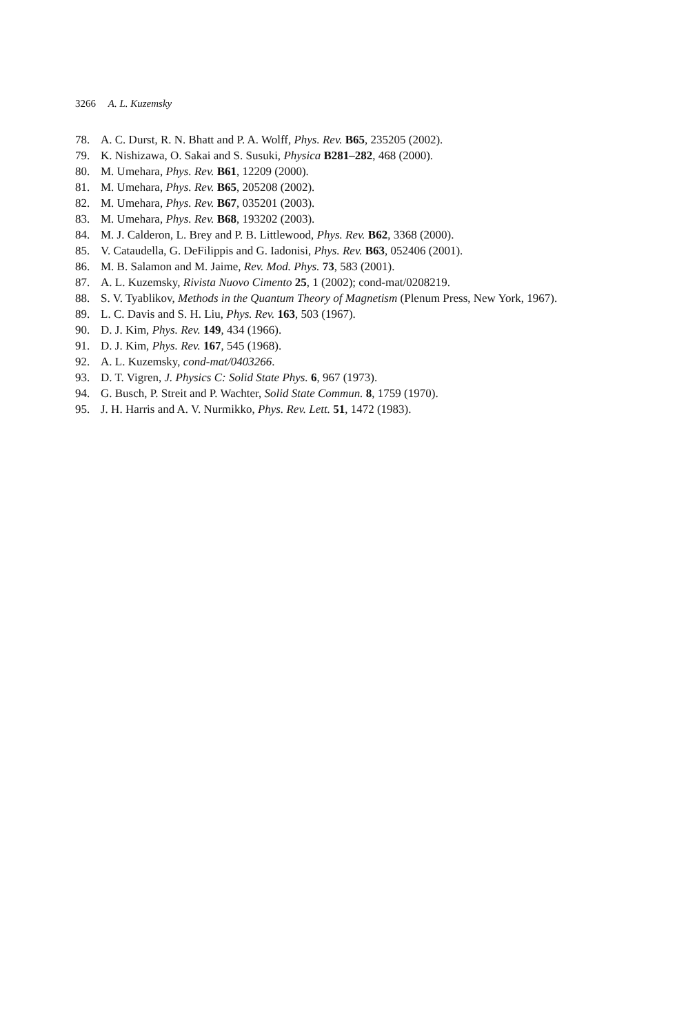3266 A. L. Kuzemsky
78. A. C. Durst, R. N. Bhatt and P. A. Wolff, Phys. Rev. B65, 235205 (2002).
79. K. Nishizawa, O. Sakai and S. Susuki, Physica B281–282, 468 (2000).
80. M. Umehara, Phys. Rev. B61, 12209 (2000).
81. M. Umehara, Phys. Rev. B65, 205208 (2002).
82. M. Umehara, Phys. Rev. B67, 035201 (2003).
83. M. Umehara, Phys. Rev. B68, 193202 (2003).
84. M. J. Calderon, L. Brey and P. B. Littlewood, Phys. Rev. B62, 3368 (2000).
85. V. Cataudella, G. DeFilippis and G. Iadonisi, Phys. Rev. B63, 052406 (2001).
86. M. B. Salamon and M. Jaime, Rev. Mod. Phys. 73, 583 (2001).
87. A. L. Kuzemsky, Rivista Nuovo Cimento 25, 1 (2002); cond-mat/0208219.
88. S. V. Tyablikov, Methods in the Quantum Theory of Magnetism (Plenum Press, New York, 1967).
89. L. C. Davis and S. H. Liu, Phys. Rev. 163, 503 (1967).
90. D. J. Kim, Phys. Rev. 149, 434 (1966).
91. D. J. Kim, Phys. Rev. 167, 545 (1968).
92. A. L. Kuzemsky, cond-mat/0403266.
93. D. T. Vigren, J. Physics C: Solid State Phys. 6, 967 (1973).
94. G. Busch, P. Streit and P. Wachter, Solid State Commun. 8, 1759 (1970).
95. J. H. Harris and A. V. Nurmikko, Phys. Rev. Lett. 51, 1472 (1983).